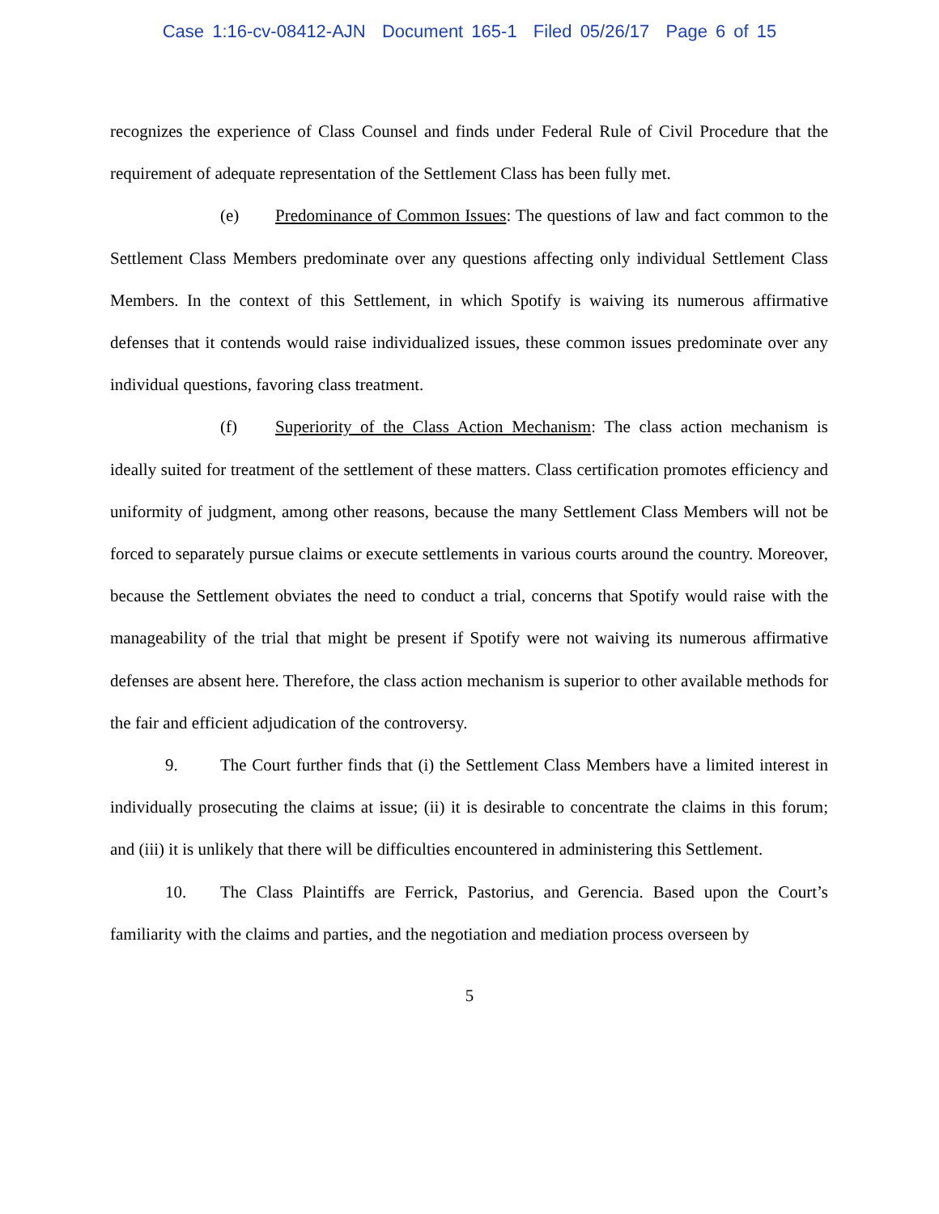Case 1:16-cv-08412-AJN Document 165-1 Filed 05/26/17 Page 6 of 15
recognizes the experience of Class Counsel and finds under Federal Rule of Civil Procedure that the requirement of adequate representation of the Settlement Class has been fully met.
(e) Predominance of Common Issues: The questions of law and fact common to the Settlement Class Members predominate over any questions affecting only individual Settlement Class Members. In the context of this Settlement, in which Spotify is waiving its numerous affirmative defenses that it contends would raise individualized issues, these common issues predominate over any individual questions, favoring class treatment.
(f) Superiority of the Class Action Mechanism: The class action mechanism is ideally suited for treatment of the settlement of these matters. Class certification promotes efficiency and uniformity of judgment, among other reasons, because the many Settlement Class Members will not be forced to separately pursue claims or execute settlements in various courts around the country. Moreover, because the Settlement obviates the need to conduct a trial, concerns that Spotify would raise with the manageability of the trial that might be present if Spotify were not waiving its numerous affirmative defenses are absent here. Therefore, the class action mechanism is superior to other available methods for the fair and efficient adjudication of the controversy.
9. The Court further finds that (i) the Settlement Class Members have a limited interest in individually prosecuting the claims at issue; (ii) it is desirable to concentrate the claims in this forum; and (iii) it is unlikely that there will be difficulties encountered in administering this Settlement.
10. The Class Plaintiffs are Ferrick, Pastorius, and Gerencia. Based upon the Court’s familiarity with the claims and parties, and the negotiation and mediation process overseen by
5